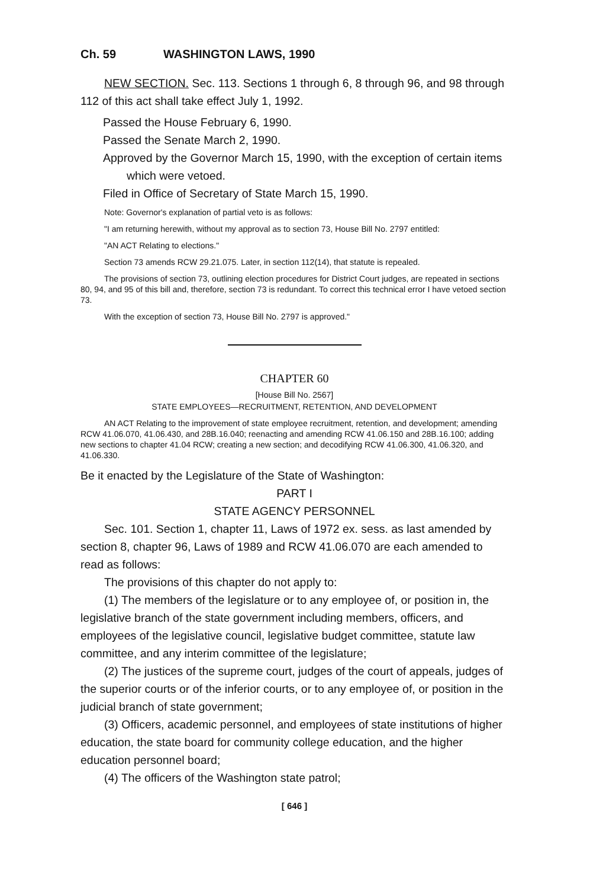Ch. 59 WASHINGTON LAWS, 1990
NEW SECTION. Sec. 113. Sections 1 through 6, 8 through 96, and 98 through 112 of this act shall take effect July 1, 1992.
Passed the House February 6, 1990.
Passed the Senate March 2, 1990.
Approved by the Governor March 15, 1990, with the exception of certain items which were vetoed.
Filed in Office of Secretary of State March 15, 1990.
Note: Governor's explanation of partial veto is as follows:
"I am returning herewith, without my approval as to section 73, House Bill No. 2797 entitled:
"AN ACT Relating to elections."
Section 73 amends RCW 29.21.075. Later, in section 112(14), that statute is repealed.
The provisions of section 73, outlining election procedures for District Court judges, are repeated in sections 80, 94, and 95 of this bill and, therefore, section 73 is redundant. To correct this technical error I have vetoed section 73.
With the exception of section 73, House Bill No. 2797 is approved."
CHAPTER 60
[House Bill No. 2567]
STATE EMPLOYEES—RECRUITMENT, RETENTION, AND DEVELOPMENT
AN ACT Relating to the improvement of state employee recruitment, retention, and development; amending RCW 41.06.070, 41.06.430, and 28B.16.040; reenacting and amending RCW 41.06.150 and 28B.16.100; adding new sections to chapter 41.04 RCW; creating a new section; and decodifying RCW 41.06.300, 41.06.320, and 41.06.330.
Be it enacted by the Legislature of the State of Washington:
PART I
STATE AGENCY PERSONNEL
Sec. 101. Section 1, chapter 11, Laws of 1972 ex. sess. as last amended by section 8, chapter 96, Laws of 1989 and RCW 41.06.070 are each amended to read as follows:
The provisions of this chapter do not apply to:
(1) The members of the legislature or to any employee of, or position in, the legislative branch of the state government including members, officers, and employees of the legislative council, legislative budget committee, statute law committee, and any interim committee of the legislature;
(2) The justices of the supreme court, judges of the court of appeals, judges of the superior courts or of the inferior courts, or to any employee of, or position in the judicial branch of state government;
(3) Officers, academic personnel, and employees of state institutions of higher education, the state board for community college education, and the higher education personnel board;
(4) The officers of the Washington state patrol;
[ 646 ]